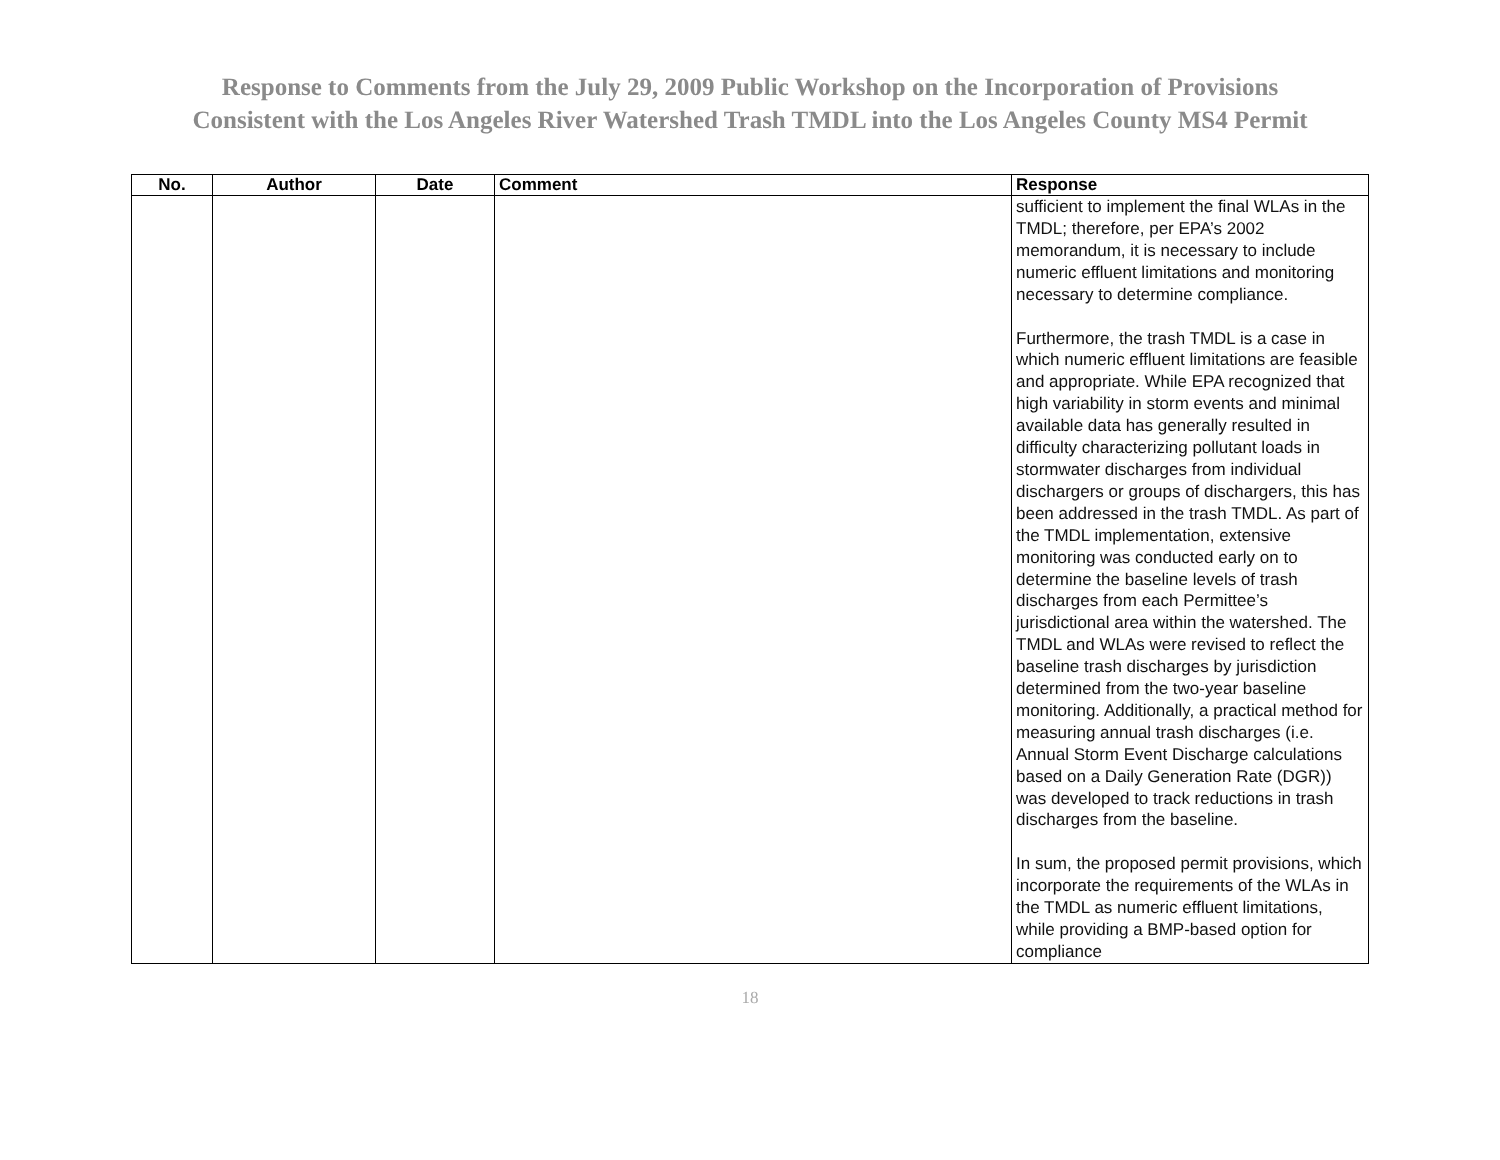Response to Comments from the July 29, 2009 Public Workshop on the Incorporation of Provisions
Consistent with the Los Angeles River Watershed Trash TMDL into the Los Angeles County MS4 Permit
| No. | Author | Date | Comment | Response |
| --- | --- | --- | --- | --- |
| | | | | sufficient to implement the final WLAs in the TMDL; therefore, per EPA’s 2002 memorandum, it is necessary to include numeric effluent limitations and monitoring necessary to determine compliance. Furthermore, the trash TMDL is a case in which numeric effluent limitations are feasible and appropriate. While EPA recognized that high variability in storm events and minimal available data has generally resulted in difficulty characterizing pollutant loads in stormwater discharges from individual dischargers or groups of dischargers, this has been addressed in the trash TMDL. As part of the TMDL implementation, extensive monitoring was conducted early on to determine the baseline levels of trash discharges from each Permittee’s jurisdictional area within the watershed. The TMDL and WLAs were revised to reflect the baseline trash discharges by jurisdiction determined from the two-year baseline monitoring. Additionally, a practical method for measuring annual trash discharges (i.e. Annual Storm Event Discharge calculations based on a Daily Generation Rate (DGR)) was developed to track reductions in trash discharges from the baseline. In sum, the proposed permit provisions, which incorporate the requirements of the WLAs in the TMDL as numeric effluent limitations, while providing a BMP-based option for compliance |
18